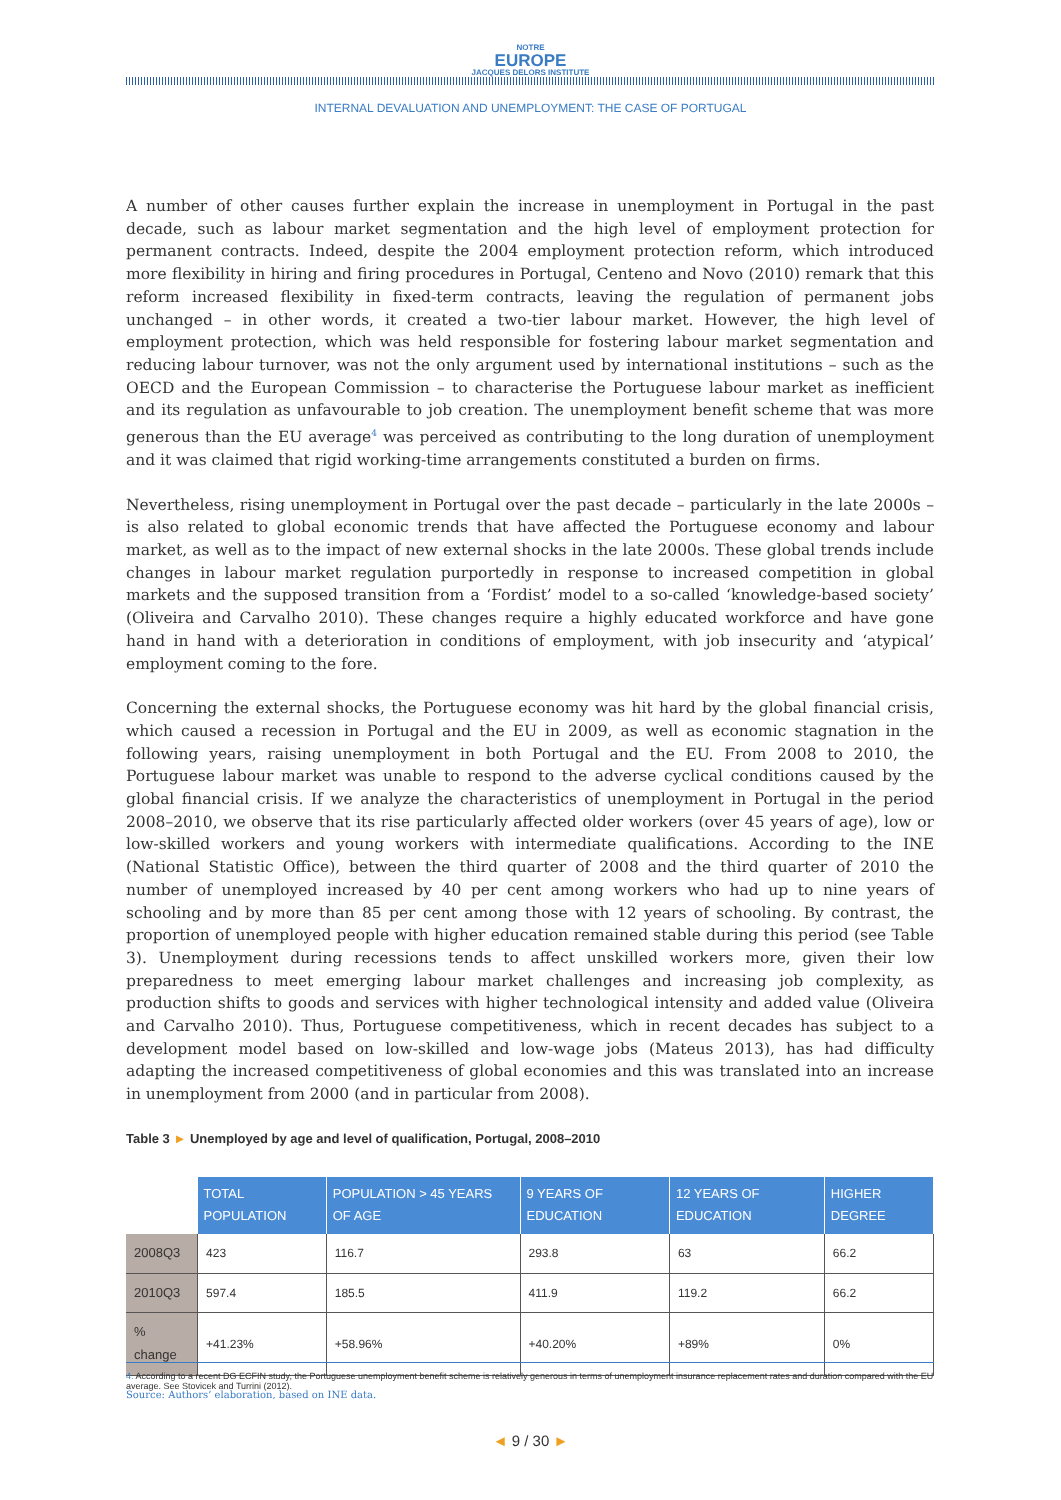NOTRE
EUROPE
JACQUES DELORS INSTITUTE
INTERNAL DEVALUATION AND UNEMPLOYMENT: THE CASE OF PORTUGAL
A number of other causes further explain the increase in unemployment in Portugal in the past decade, such as labour market segmentation and the high level of employment protection for permanent contracts. Indeed, despite the 2004 employment protection reform, which introduced more flexibility in hiring and firing procedures in Portugal, Centeno and Novo (2010) remark that this reform increased flexibility in fixed-term contracts, leaving the regulation of permanent jobs unchanged – in other words, it created a two-tier labour market. However, the high level of employment protection, which was held responsible for fostering labour market segmentation and reducing labour turnover, was not the only argument used by international institutions – such as the OECD and the European Commission – to characterise the Portuguese labour market as inefficient and its regulation as unfavourable to job creation. The unemployment benefit scheme that was more generous than the EU average<sup>4</sup> was perceived as contributing to the long duration of unemployment and it was claimed that rigid working-time arrangements constituted a burden on firms.
Nevertheless, rising unemployment in Portugal over the past decade – particularly in the late 2000s – is also related to global economic trends that have affected the Portuguese economy and labour market, as well as to the impact of new external shocks in the late 2000s. These global trends include changes in labour market regulation purportedly in response to increased competition in global markets and the supposed transition from a ‘Fordist’ model to a so-called ‘knowledge-based society’ (Oliveira and Carvalho 2010). These changes require a highly educated workforce and have gone hand in hand with a deterioration in conditions of employment, with job insecurity and ‘atypical’ employment coming to the fore.
Concerning the external shocks, the Portuguese economy was hit hard by the global financial crisis, which caused a recession in Portugal and the EU in 2009, as well as economic stagnation in the following years, raising unemployment in both Portugal and the EU. From 2008 to 2010, the Portuguese labour market was unable to respond to the adverse cyclical conditions caused by the global financial crisis. If we analyze the characteristics of unemployment in Portugal in the period 2008–2010, we observe that its rise particularly affected older workers (over 45 years of age), low or low-skilled workers and young workers with intermediate qualifications. According to the INE (National Statistic Office), between the third quarter of 2008 and the third quarter of 2010 the number of unemployed increased by 40 per cent among workers who had up to nine years of schooling and by more than 85 per cent among those with 12 years of schooling. By contrast, the proportion of unemployed people with higher education remained stable during this period (see Table 3). Unemployment during recessions tends to affect unskilled workers more, given their low preparedness to meet emerging labour market challenges and increasing job complexity, as production shifts to goods and services with higher technological intensity and added value (Oliveira and Carvalho 2010). Thus, Portuguese competitiveness, which in recent decades has subject to a development model based on low-skilled and low-wage jobs (Mateus 2013), has had difficulty adapting the increased competitiveness of global economies and this was translated into an increase in unemployment from 2000 (and in particular from 2008).
Table 3 ► Unemployed by age and level of qualification, Portugal, 2008–2010
| | TOTAL POPULATION | POPULATION > 45 YEARS OF AGE | 9 YEARS OF EDUCATION | 12 YEARS OF EDUCATION | HIGHER DEGREE |
| 2008Q3 | 423 | 116.7 | 293.8 | 63 | 66.2 |
| 2010Q3 | 597.4 | 185.5 | 411.9 | 119.2 | 66.2 |
| % change | +41.23% | +58.96% | +40.20% | +89% | 0% |
Source: Authors’ elaboration, based on INE data.
4. According to a recent DG ECFIN study, the Portuguese unemployment benefit scheme is relatively generous in terms of unemployment insurance replacement rates and duration compared with the EU average. See Stovicek and Turrini (2012).
◄ 9 / 30 ►